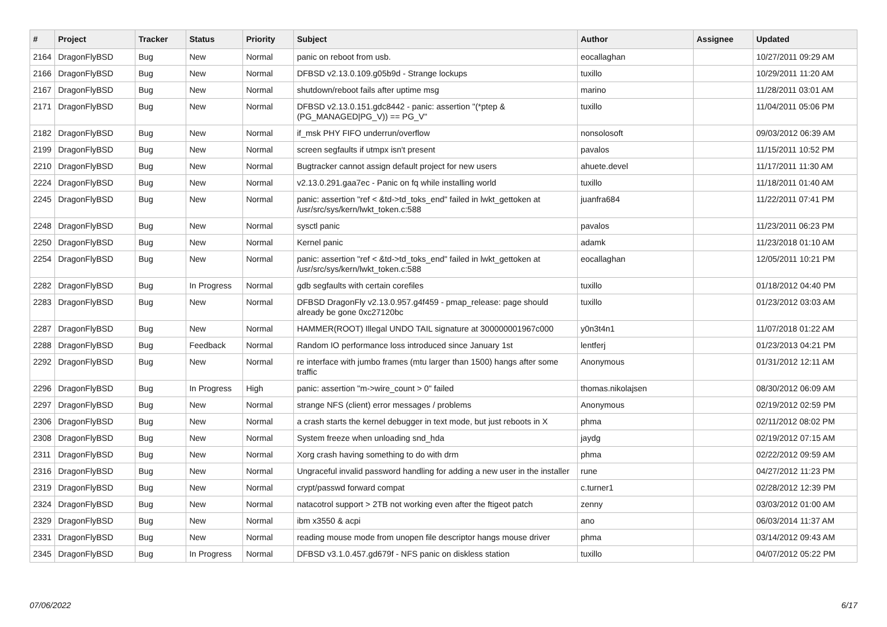| # | Project | Tracker | Status | Priority | Subject | Author | Assignee | Updated |
| --- | --- | --- | --- | --- | --- | --- | --- | --- |
| 2164 | DragonFlyBSD | Bug | New | Normal | panic on reboot from usb. | eocallaghan | | 10/27/2011 09:29 AM |
| 2166 | DragonFlyBSD | Bug | New | Normal | DFBSD v2.13.0.109.g05b9d - Strange lockups | tuxillo | | 10/29/2011 11:20 AM |
| 2167 | DragonFlyBSD | Bug | New | Normal | shutdown/reboot fails after uptime msg | marino | | 11/28/2011 03:01 AM |
| 2171 | DragonFlyBSD | Bug | New | Normal | DFBSD v2.13.0.151.gdc8442 - panic: assertion "(*ptep & (PG_MANAGED/PG_V)) == PG_V" | tuxillo | | 11/04/2011 05:06 PM |
| 2182 | DragonFlyBSD | Bug | New | Normal | if_msk PHY FIFO underrun/overflow | nonsolosoft | | 09/03/2012 06:39 AM |
| 2199 | DragonFlyBSD | Bug | New | Normal | screen segfaults if utmpx isn't present | pavalos | | 11/15/2011 10:52 PM |
| 2210 | DragonFlyBSD | Bug | New | Normal | Bugtracker cannot assign default project for new users | ahuete.devel | | 11/17/2011 11:30 AM |
| 2224 | DragonFlyBSD | Bug | New | Normal | v2.13.0.291.gaa7ec - Panic on fq while installing world | tuxillo | | 11/18/2011 01:40 AM |
| 2245 | DragonFlyBSD | Bug | New | Normal | panic: assertion "ref < &td->td_toks_end" failed in lwkt_gettoken at /usr/src/sys/kern/lwkt_token.c:588 | juanfra684 | | 11/22/2011 07:41 PM |
| 2248 | DragonFlyBSD | Bug | New | Normal | sysctl panic | pavalos | | 11/23/2011 06:23 PM |
| 2250 | DragonFlyBSD | Bug | New | Normal | Kernel panic | adamk | | 11/23/2018 01:10 AM |
| 2254 | DragonFlyBSD | Bug | New | Normal | panic: assertion "ref < &td->td_toks_end" failed in lwkt_gettoken at /usr/src/sys/kern/lwkt_token.c:588 | eocallaghan | | 12/05/2011 10:21 PM |
| 2282 | DragonFlyBSD | Bug | In Progress | Normal | gdb segfaults with certain corefiles | tuxillo | | 01/18/2012 04:40 PM |
| 2283 | DragonFlyBSD | Bug | New | Normal | DFBSD DragonFly v2.13.0.957.g4f459 - pmap_release: page should already be gone 0xc27120bc | tuxillo | | 01/23/2012 03:03 AM |
| 2287 | DragonFlyBSD | Bug | New | Normal | HAMMER(ROOT) Illegal UNDO TAIL signature at 300000001967c000 | y0n3t4n1 | | 11/07/2018 01:22 AM |
| 2288 | DragonFlyBSD | Bug | Feedback | Normal | Random IO performance loss introduced since January 1st | lentferj | | 01/23/2013 04:21 PM |
| 2292 | DragonFlyBSD | Bug | New | Normal | re interface with jumbo frames (mtu larger than 1500) hangs after some traffic | Anonymous | | 01/31/2012 12:11 AM |
| 2296 | DragonFlyBSD | Bug | In Progress | High | panic: assertion "m->wire_count > 0" failed | thomas.nikolajsen | | 08/30/2012 06:09 AM |
| 2297 | DragonFlyBSD | Bug | New | Normal | strange NFS (client) error messages / problems | Anonymous | | 02/19/2012 02:59 PM |
| 2306 | DragonFlyBSD | Bug | New | Normal | a crash starts the kernel debugger in text mode, but just reboots in X | phma | | 02/11/2012 08:02 PM |
| 2308 | DragonFlyBSD | Bug | New | Normal | System freeze when unloading snd_hda | jaydg | | 02/19/2012 07:15 AM |
| 2311 | DragonFlyBSD | Bug | New | Normal | Xorg crash having something to do with drm | phma | | 02/22/2012 09:59 AM |
| 2316 | DragonFlyBSD | Bug | New | Normal | Ungraceful invalid password handling for adding a new user in the installer | rune | | 04/27/2012 11:23 PM |
| 2319 | DragonFlyBSD | Bug | New | Normal | crypt/passwd forward compat | c.turner1 | | 02/28/2012 12:39 PM |
| 2324 | DragonFlyBSD | Bug | New | Normal | natacotrol support > 2TB not working even after the ftigeot patch | zenny | | 03/03/2012 01:00 AM |
| 2329 | DragonFlyBSD | Bug | New | Normal | ibm x3550 & acpi | ano | | 06/03/2014 11:37 AM |
| 2331 | DragonFlyBSD | Bug | New | Normal | reading mouse mode from unopen file descriptor hangs mouse driver | phma | | 03/14/2012 09:43 AM |
| 2345 | DragonFlyBSD | Bug | In Progress | Normal | DFBSD v3.1.0.457.gd679f - NFS panic on diskless station | tuxillo | | 04/07/2012 05:22 PM |
07/06/2022 6/17